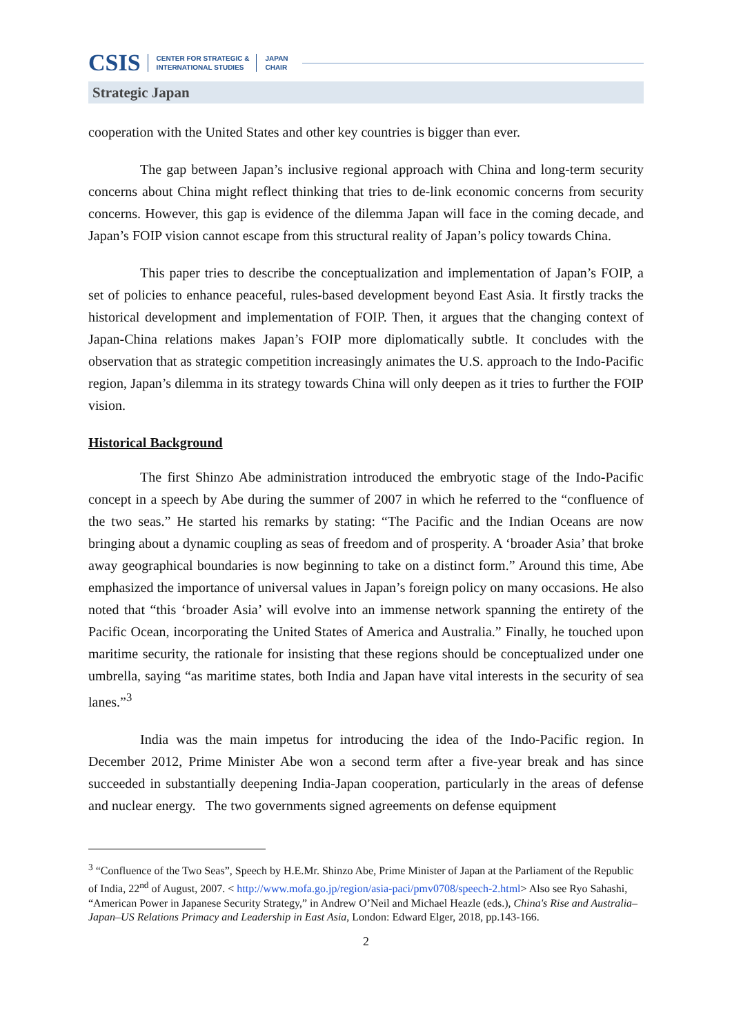CSIS CENTER FOR STRATEGIC &
INTERNATIONAL STUDIES JAPAN
CHAIR
Strategic Japan
cooperation with the United States and other key countries is bigger than ever.
The gap between Japan’s inclusive regional approach with China and long-term security concerns about China might reflect thinking that tries to de-link economic concerns from security concerns. However, this gap is evidence of the dilemma Japan will face in the coming decade, and Japan’s FOIP vision cannot escape from this structural reality of Japan’s policy towards China.
This paper tries to describe the conceptualization and implementation of Japan’s FOIP, a set of policies to enhance peaceful, rules-based development beyond East Asia. It firstly tracks the historical development and implementation of FOIP. Then, it argues that the changing context of Japan-China relations makes Japan’s FOIP more diplomatically subtle. It concludes with the observation that as strategic competition increasingly animates the U.S. approach to the Indo-Pacific region, Japan’s dilemma in its strategy towards China will only deepen as it tries to further the FOIP vision.
Historical Background
The first Shinzo Abe administration introduced the embryotic stage of the Indo-Pacific concept in a speech by Abe during the summer of 2007 in which he referred to the “confluence of the two seas.” He started his remarks by stating: “The Pacific and the Indian Oceans are now bringing about a dynamic coupling as seas of freedom and of prosperity. A ‘broader Asia’ that broke away geographical boundaries is now beginning to take on a distinct form.” Around this time, Abe emphasized the importance of universal values in Japan’s foreign policy on many occasions. He also noted that “this ‘broader Asia’ will evolve into an immense network spanning the entirety of the Pacific Ocean, incorporating the United States of America and Australia.” Finally, he touched upon maritime security, the rationale for insisting that these regions should be conceptualized under one umbrella, saying “as maritime states, both India and Japan have vital interests in the security of sea lanes.”<sup>3</sup>
India was the main impetus for introducing the idea of the Indo-Pacific region. In December 2012, Prime Minister Abe won a second term after a five-year break and has since succeeded in substantially deepening India-Japan cooperation, particularly in the areas of defense and nuclear energy. The two governments signed agreements on defense equipment
<sup>3</sup> “Confluence of the Two Seas”, Speech by H.E.Mr. Shinzo Abe, Prime Minister of Japan at the Parliament of the Republic of India, 22<sup>nd</sup> of August, 2007. < http://www.mofa.go.jp/region/asia-paci/pmv0708/speech-2.html> Also see Ryo Sahashi, “American Power in Japanese Security Strategy,” in Andrew O’Neil and Michael Heazle (eds.), China's Rise and Australia–Japan–US Relations Primacy and Leadership in East Asia, London: Edward Elger, 2018, pp.143-166.
2